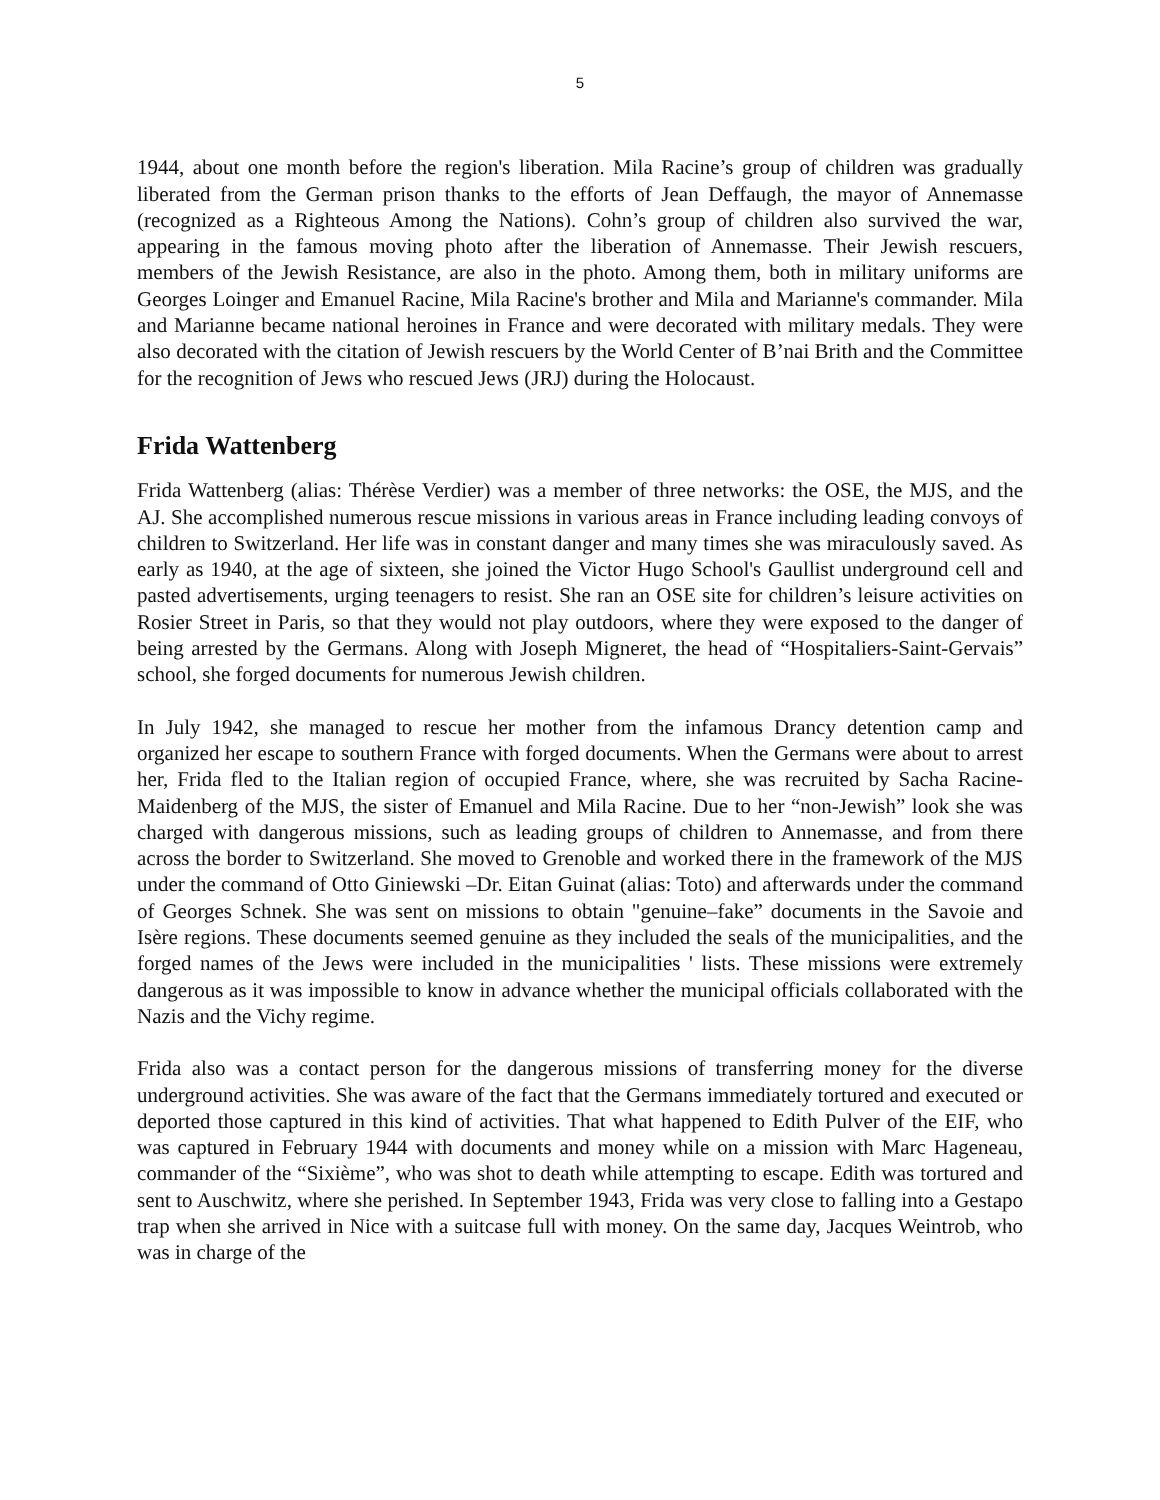5
1944, about one month before the region's liberation. Mila Racine’s group of children was gradually liberated from the German prison thanks to the efforts of Jean Deffaugh, the mayor of Annemasse (recognized as a Righteous Among the Nations). Cohn’s group of children also survived the war, appearing in the famous moving photo after the liberation of Annemasse. Their Jewish rescuers, members of the Jewish Resistance, are also in the photo. Among them, both in military uniforms are Georges Loinger and Emanuel Racine, Mila Racine's brother and Mila and Marianne's commander. Mila and Marianne became national heroines in France and were decorated with military medals. They were also decorated with the citation of Jewish rescuers by the World Center of B’nai Brith and the Committee for the recognition of Jews who rescued Jews (JRJ) during the Holocaust.
Frida Wattenberg
Frida Wattenberg (alias: Thérèse Verdier) was a member of three networks: the OSE, the MJS, and the AJ. She accomplished numerous rescue missions in various areas in France including leading convoys of children to Switzerland. Her life was in constant danger and many times she was miraculously saved. As early as 1940, at the age of sixteen, she joined the Victor Hugo School's Gaullist underground cell and pasted advertisements, urging teenagers to resist. She ran an OSE site for children’s leisure activities on Rosier Street in Paris, so that they would not play outdoors, where they were exposed to the danger of being arrested by the Germans. Along with Joseph Migneret, the head of “Hospitaliers-Saint-Gervais” school, she forged documents for numerous Jewish children.
In July 1942, she managed to rescue her mother from the infamous Drancy detention camp and organized her escape to southern France with forged documents. When the Germans were about to arrest her, Frida fled to the Italian region of occupied France, where, she was recruited by Sacha Racine-Maidenberg of the MJS, the sister of Emanuel and Mila Racine. Due to her “non-Jewish” look she was charged with dangerous missions, such as leading groups of children to Annemasse, and from there across the border to Switzerland. She moved to Grenoble and worked there in the framework of the MJS under the command of Otto Giniewski –Dr. Eitan Guinat (alias: Toto) and afterwards under the command of Georges Schnek. She was sent on missions to obtain "genuine–fake” documents in the Savoie and Isère regions. These documents seemed genuine as they included the seals of the municipalities, and the forged names of the Jews were included in the municipalities ' lists. These missions were extremely dangerous as it was impossible to know in advance whether the municipal officials collaborated with the Nazis and the Vichy regime.
Frida also was a contact person for the dangerous missions of transferring money for the diverse underground activities. She was aware of the fact that the Germans immediately tortured and executed or deported those captured in this kind of activities. That what happened to Edith Pulver of the EIF, who was captured in February 1944 with documents and money while on a mission with Marc Hageneau, commander of the “Sixième”, who was shot to death while attempting to escape. Edith was tortured and sent to Auschwitz, where she perished. In September 1943, Frida was very close to falling into a Gestapo trap when she arrived in Nice with a suitcase full with money. On the same day, Jacques Weintrob, who was in charge of the